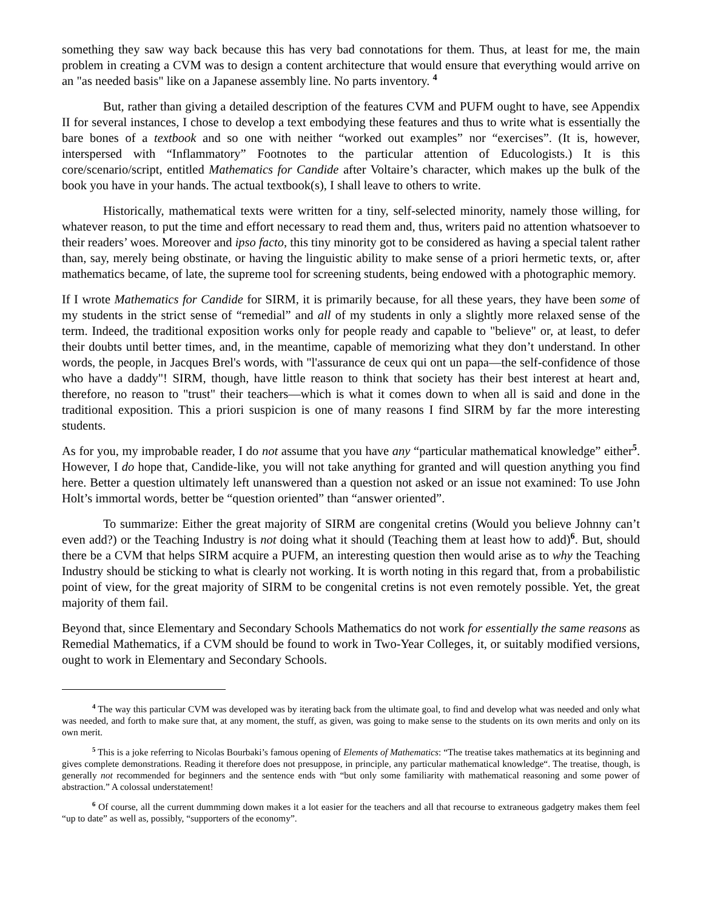something they saw way back because this has very bad connotations for them. Thus, at least for me, the main problem in creating a CVM was to design a content architecture that would ensure that everything would arrive on an "as needed basis" like on a Japanese assembly line. No parts inventory. <sup>4</sup>
But, rather than giving a detailed description of the features CVM and PUFM ought to have, see Appendix II for several instances, I chose to develop a text embodying these features and thus to write what is essentially the bare bones of a textbook and so one with neither “worked out examples” nor “exercises”. (It is, however, interspersed with “Inflammatory” Footnotes to the particular attention of Educologists.) It is this core/scenario/script, entitled Mathematics for Candide after Voltaire’s character, which makes up the bulk of the book you have in your hands. The actual textbook(s), I shall leave to others to write.
Historically, mathematical texts were written for a tiny, self-selected minority, namely those willing, for whatever reason, to put the time and effort necessary to read them and, thus, writers paid no attention whatsoever to their readers’ woes. Moreover and ipso facto, this tiny minority got to be considered as having a special talent rather than, say, merely being obstinate, or having the linguistic ability to make sense of a priori hermetic texts, or, after mathematics became, of late, the supreme tool for screening students, being endowed with a photographic memory.
If I wrote Mathematics for Candide for SIRM, it is primarily because, for all these years, they have been some of my students in the strict sense of “remedial” and all of my students in only a slightly more relaxed sense of the term. Indeed, the traditional exposition works only for people ready and capable to "believe" or, at least, to defer their doubts until better times, and, in the meantime, capable of memorizing what they don’t understand. In other words, the people, in Jacques Brel's words, with "l'assurance de ceux qui ont un papa—the self-confidence of those who have a daddy"! SIRM, though, have little reason to think that society has their best interest at heart and, therefore, no reason to "trust" their teachers—which is what it comes down to when all is said and done in the traditional exposition. This a priori suspicion is one of many reasons I find SIRM by far the more interesting students.
As for you, my improbable reader, I do not assume that you have any “particular mathematical knowledge” either<sup>5</sup>. However, I do hope that, Candide-like, you will not take anything for granted and will question anything you find here. Better a question ultimately left unanswered than a question not asked or an issue not examined: To use John Holt’s immortal words, better be “question oriented” than “answer oriented”.
To summarize: Either the great majority of SIRM are congenital cretins (Would you believe Johnny can’t even add?) or the Teaching Industry is not doing what it should (Teaching them at least how to add)<sup>6</sup>. But, should there be a CVM that helps SIRM acquire a PUFM, an interesting question then would arise as to why the Teaching Industry should be sticking to what is clearly not working. It is worth noting in this regard that, from a probabilistic point of view, for the great majority of SIRM to be congenital cretins is not even remotely possible. Yet, the great majority of them fail.
Beyond that, since Elementary and Secondary Schools Mathematics do not work for essentially the same reasons as Remedial Mathematics, if a CVM should be found to work in Two-Year Colleges, it, or suitably modified versions, ought to work in Elementary and Secondary Schools.
<sup>4</sup> The way this particular CVM was developed was by iterating back from the ultimate goal, to find and develop what was needed and only what was needed, and forth to make sure that, at any moment, the stuff, as given, was going to make sense to the students on its own merits and only on its own merit.
<sup>5</sup> This is a joke referring to Nicolas Bourbaki’s famous opening of Elements of Mathematics: “The treatise takes mathematics at its beginning and gives complete demonstrations. Reading it therefore does not presuppose, in principle, any particular mathematical knowledge“. The treatise, though, is generally not recommended for beginners and the sentence ends with “but only some familiarity with mathematical reasoning and some power of abstraction.” A colossal understatement!
<sup>6</sup> Of course, all the current dummming down makes it a lot easier for the teachers and all that recourse to extraneous gadgetry makes them feel “up to date” as well as, possibly, “supporters of the economy”.